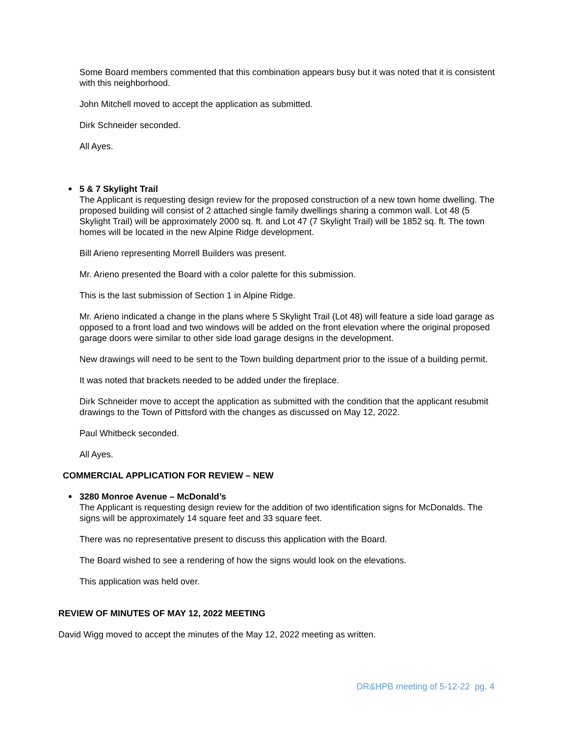Some Board members commented that this combination appears busy but it was noted that it is consistent with this neighborhood.
John Mitchell moved to accept the application as submitted.
Dirk Schneider seconded.
All Ayes.
5 & 7 Skylight Trail
The Applicant is requesting design review for the proposed construction of a new town home dwelling. The proposed building will consist of 2 attached single family dwellings sharing a common wall. Lot 48 (5 Skylight Trail) will be approximately 2000 sq. ft. and Lot 47 (7 Skylight Trail) will be 1852 sq. ft. The town homes will be located in the new Alpine Ridge development.
Bill Arieno representing Morrell Builders was present.
Mr. Arieno presented the Board with a color palette for this submission.
This is the last submission of Section 1 in Alpine Ridge.
Mr. Arieno indicated a change in the plans where 5 Skylight Trail (Lot 48) will feature a side load garage as opposed to a front load and two windows will be added on the front elevation where the original proposed garage doors were similar to other side load garage designs in the development.
New drawings will need to be sent to the Town building department prior to the issue of a building permit.
It was noted that brackets needed to be added under the fireplace.
Dirk Schneider move to accept the application as submitted with the condition that the applicant resubmit drawings to the Town of Pittsford with the changes as discussed on May 12, 2022.
Paul Whitbeck seconded.
All Ayes.
COMMERCIAL APPLICATION FOR REVIEW – NEW
3280 Monroe Avenue – McDonald’s
The Applicant is requesting design review for the addition of two identification signs for McDonalds. The signs will be approximately 14 square feet and 33 square feet.
There was no representative present to discuss this application with the Board.
The Board wished to see a rendering of how the signs would look on the elevations.
This application was held over.
REVIEW OF MINUTES OF MAY 12, 2022 MEETING
David Wigg moved to accept the minutes of the May 12, 2022 meeting as written.
DR&HPB meeting of 5-12-22 pg. 4